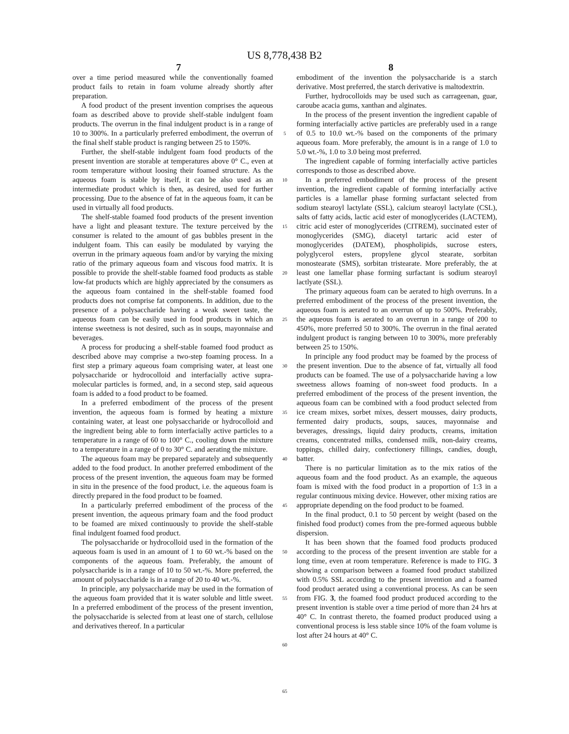US 8,778,438 B2
7 8
over a time period measured while the conventionally foamed product fails to retain in foam volume already shortly after preparation.
A food product of the present invention comprises the aqueous foam as described above to provide shelf-stable indulgent foam products. The overrun in the final indulgent product is in a range of 10 to 300%. In a particularly preferred embodiment, the overrun of the final shelf stable product is ranging between 25 to 150%.
Further, the shelf-stable indulgent foam food products of the present invention are storable at temperatures above 0° C., even at room temperature without loosing their foamed structure. As the aqueous foam is stable by itself, it can be also used as an intermediate product which is then, as desired, used for further processing. Due to the absence of fat in the aqueous foam, it can be used in virtually all food products.
The shelf-stable foamed food products of the present invention have a light and pleasant texture. The texture perceived by the consumer is related to the amount of gas bubbles present in the indulgent foam. This can easily be modulated by varying the overrun in the primary aqueous foam and/or by varying the mixing ratio of the primary aqueous foam and viscous food matrix. It is possible to provide the shelf-stable foamed food products as stable low-fat products which are highly appreciated by the consumers as the aqueous foam contained in the shelf-stable foamed food products does not comprise fat components. In addition, due to the presence of a polysaccharide having a weak sweet taste, the aqueous foam can be easily used in food products in which an intense sweetness is not desired, such as in soups, mayonnaise and beverages.
A process for producing a shelf-stable foamed food product as described above may comprise a two-step foaming process. In a first step a primary aqueous foam comprising water, at least one polysaccharide or hydrocolloid and interfacially active supra-molecular particles is formed, and, in a second step, said aqueous foam is added to a food product to be foamed.
In a preferred embodiment of the process of the present invention, the aqueous foam is formed by heating a mixture containing water, at least one polysaccharide or hydrocolloid and the ingredient being able to form interfacially active particles to a temperature in a range of 60 to 100° C., cooling down the mixture to a temperature in a range of 0 to 30° C. and aerating the mixture.
The aqueous foam may be prepared separately and subsequently added to the food product. In another preferred embodiment of the process of the present invention, the aqueous foam may be formed in situ in the presence of the food product, i.e. the aqueous foam is directly prepared in the food product to be foamed.
In a particularly preferred embodiment of the process of the present invention, the aqueous primary foam and the food product to be foamed are mixed continuously to provide the shelf-stable final indulgent foamed food product.
The polysaccharide or hydrocolloid used in the formation of the aqueous foam is used in an amount of 1 to 60 wt.-% based on the components of the aqueous foam. Preferably, the amount of polysaccharide is in a range of 10 to 50 wt.-%. More preferred, the amount of polysaccharide is in a range of 20 to 40 wt.-%.
In principle, any polysaccharide may be used in the formation of the aqueous foam provided that it is water soluble and little sweet. In a preferred embodiment of the process of the present invention, the polysaccharide is selected from at least one of starch, cellulose and derivatives thereof. In a particular
5
10
15
20
25
30
35
40
45
50
55
60
65
embodiment of the invention the polysaccharide is a starch derivative. Most preferred, the starch derivative is maltodextrin.
Further, hydrocolloids may be used such as carrageenan, guar, caroube acacia gums, xanthan and alginates.
In the process of the present invention the ingredient capable of forming interfacially active particles are preferably used in a range of 0.5 to 10.0 wt.-% based on the components of the primary aqueous foam. More preferably, the amount is in a range of 1.0 to 5.0 wt.-%, 1.0 to 3.0 being most preferred.
The ingredient capable of forming interfacially active particles corresponds to those as described above.
In a preferred embodiment of the process of the present invention, the ingredient capable of forming interfacially active particles is a lamellar phase forming surfactant selected from sodium stearoyl lactylate (SSL), calcium stearoyl lactylate (CSL), salts of fatty acids, lactic acid ester of monoglycerides (LACTEM), citric acid ester of monoglycerides (CITREM), succinated ester of monoglycerides (SMG), diacetyl tartaric acid ester of monoglycerides (DATEM), phospholipids, sucrose esters, polyglycerol esters, propylene glycol stearate, sorbitan monostearate (SMS), sorbitan tristearate. More preferably, the at least one lamellar phase forming surfactant is sodium stearoyl lactlyate (SSL).
The primary aqueous foam can be aerated to high overruns. In a preferred embodiment of the process of the present invention, the aqueous foam is aerated to an overrun of up to 500%. Preferably, the aqueous foam is aerated to an overrun in a range of 200 to 450%, more preferred 50 to 300%. The overrun in the final aerated indulgent product is ranging between 10 to 300%, more preferably between 25 to 150%.
In principle any food product may be foamed by the process of the present invention. Due to the absence of fat, virtually all food products can be foamed. The use of a polysaccharide having a low sweetness allows foaming of non-sweet food products. In a preferred embodiment of the process of the present invention, the aqueous foam can be combined with a food product selected from ice cream mixes, sorbet mixes, dessert mousses, dairy products, fermented dairy products, soups, sauces, mayonnaise and beverages, dressings, liquid dairy products, creams, imitation creams, concentrated milks, condensed milk, non-dairy creams, toppings, chilled dairy, confectionery fillings, candies, dough, batter.
There is no particular limitation as to the mix ratios of the aqueous foam and the food product. As an example, the aqueous foam is mixed with the food product in a proportion of 1:3 in a regular continuous mixing device. However, other mixing ratios are appropriate depending on the food product to be foamed.
In the final product, 0.1 to 50 percent by weight (based on the finished food product) comes from the pre-formed aqueous bubble dispersion.
It has been shown that the foamed food products produced according to the process of the present invention are stable for a long time, even at room temperature. Reference is made to FIG. 3 showing a comparison between a foamed food product stabilized with 0.5% SSL according to the present invention and a foamed food product aerated using a conventional process. As can be seen from FIG. 3, the foamed food product produced according to the present invention is stable over a time period of more than 24 hrs at 40° C. In contrast thereto, the foamed product produced using a conventional process is less stable since 10% of the foam volume is lost after 24 hours at 40° C.